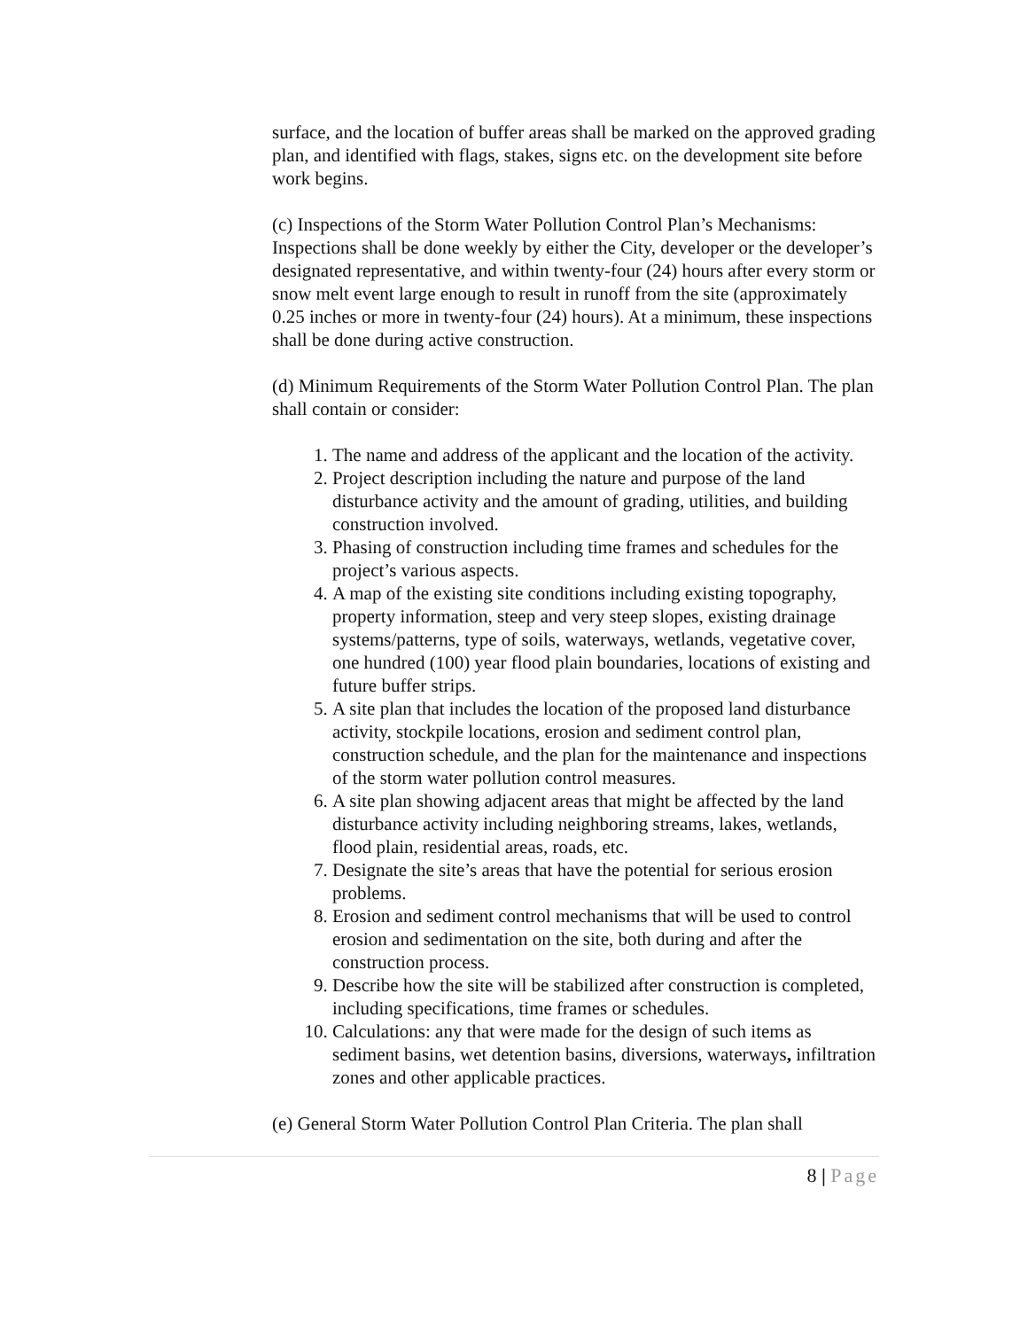surface, and the location of buffer areas shall be marked on the approved grading plan, and identified with flags, stakes, signs etc. on the development site before work begins.
(c) Inspections of the Storm Water Pollution Control Plan’s Mechanisms: Inspections shall be done weekly by either the City, developer or the developer’s designated representative, and within twenty-four (24) hours after every storm or snow melt event large enough to result in runoff from the site (approximately 0.25 inches or more in twenty-four (24) hours). At a minimum, these inspections shall be done during active construction.
(d) Minimum Requirements of the Storm Water Pollution Control Plan. The plan shall contain or consider:
1. The name and address of the applicant and the location of the activity.
2. Project description including the nature and purpose of the land disturbance activity and the amount of grading, utilities, and building construction involved.
3. Phasing of construction including time frames and schedules for the project’s various aspects.
4. A map of the existing site conditions including existing topography, property information, steep and very steep slopes, existing drainage systems/patterns, type of soils, waterways, wetlands, vegetative cover, one hundred (100) year flood plain boundaries, locations of existing and future buffer strips.
5. A site plan that includes the location of the proposed land disturbance activity, stockpile locations, erosion and sediment control plan, construction schedule, and the plan for the maintenance and inspections of the storm water pollution control measures.
6. A site plan showing adjacent areas that might be affected by the land disturbance activity including neighboring streams, lakes, wetlands, flood plain, residential areas, roads, etc.
7. Designate the site’s areas that have the potential for serious erosion problems.
8. Erosion and sediment control mechanisms that will be used to control erosion and sedimentation on the site, both during and after the construction process.
9. Describe how the site will be stabilized after construction is completed, including specifications, time frames or schedules.
10. Calculations: any that were made for the design of such items as sediment basins, wet detention basins, diversions, waterways, infiltration zones and other applicable practices.
(e) General Storm Water Pollution Control Plan Criteria. The plan shall
8 | Page